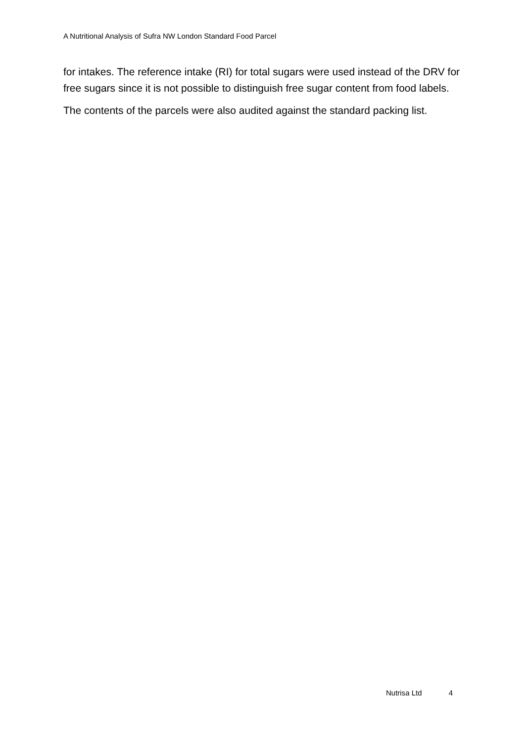A Nutritional Analysis of Sufra NW London Standard Food Parcel
for intakes. The reference intake (RI) for total sugars were used instead of the DRV for free sugars since it is not possible to distinguish free sugar content from food labels.
The contents of the parcels were also audited against the standard packing list.
Nutrisa Ltd 4